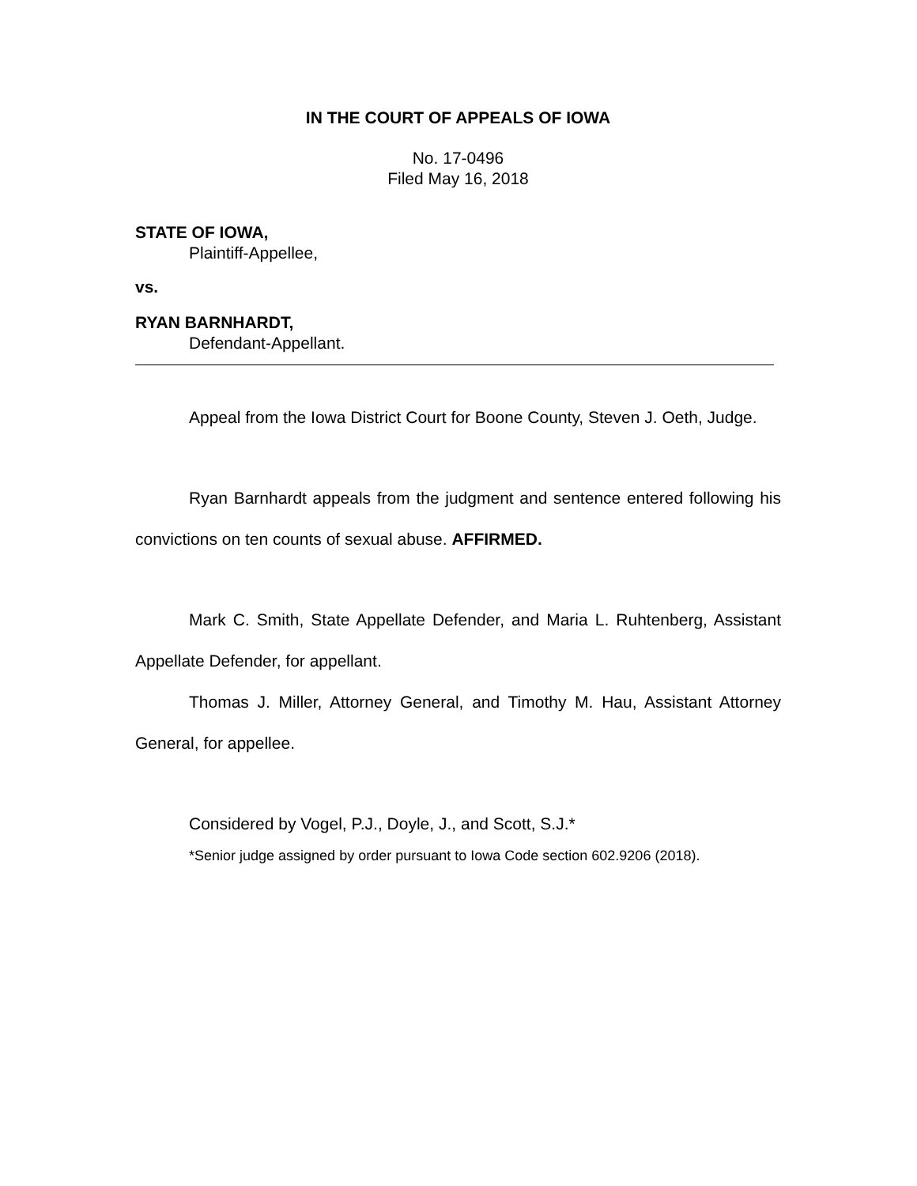IN THE COURT OF APPEALS OF IOWA
No. 17-0496
Filed May 16, 2018
STATE OF IOWA,
Plaintiff-Appellee,
vs.
RYAN BARNHARDT,
Defendant-Appellant.
Appeal from the Iowa District Court for Boone County, Steven J. Oeth, Judge.
Ryan Barnhardt appeals from the judgment and sentence entered following his convictions on ten counts of sexual abuse. AFFIRMED.
Mark C. Smith, State Appellate Defender, and Maria L. Ruhtenberg, Assistant Appellate Defender, for appellant.
Thomas J. Miller, Attorney General, and Timothy M. Hau, Assistant Attorney General, for appellee.
Considered by Vogel, P.J., Doyle, J., and Scott, S.J.*
*Senior judge assigned by order pursuant to Iowa Code section 602.9206 (2018).